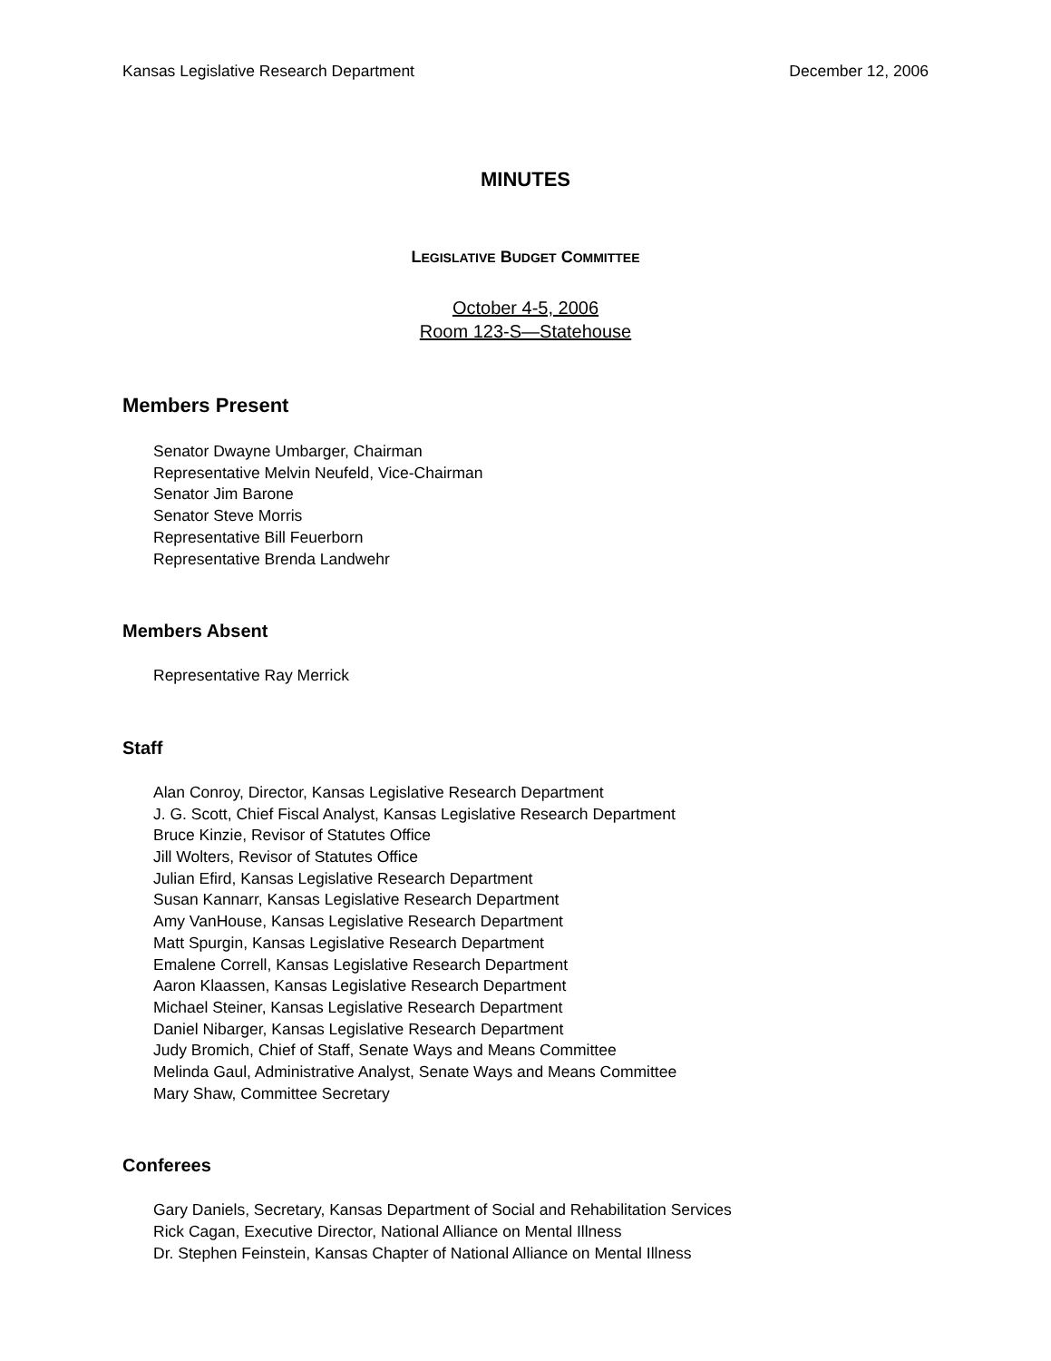Kansas Legislative Research Department December 12, 2006
MINUTES
LEGISLATIVE BUDGET COMMITTEE
October 4-5, 2006
Room 123-S—Statehouse
Members Present
Senator Dwayne Umbarger, Chairman
Representative Melvin Neufeld, Vice-Chairman
Senator Jim Barone
Senator Steve Morris
Representative Bill Feuerborn
Representative Brenda Landwehr
Members Absent
Representative Ray Merrick
Staff
Alan Conroy, Director, Kansas Legislative Research Department
J. G. Scott, Chief Fiscal Analyst, Kansas Legislative Research Department
Bruce Kinzie, Revisor of Statutes Office
Jill Wolters, Revisor of Statutes Office
Julian Efird, Kansas Legislative Research Department
Susan Kannarr, Kansas Legislative Research Department
Amy VanHouse, Kansas Legislative Research Department
Matt Spurgin, Kansas Legislative Research Department
Emalene Correll, Kansas Legislative Research Department
Aaron Klaassen, Kansas Legislative Research Department
Michael Steiner, Kansas Legislative Research Department
Daniel Nibarger, Kansas Legislative Research Department
Judy Bromich, Chief of Staff, Senate Ways and Means Committee
Melinda Gaul, Administrative Analyst, Senate Ways and Means Committee
Mary Shaw, Committee Secretary
Conferees
Gary Daniels, Secretary, Kansas Department of Social and Rehabilitation Services
Rick Cagan, Executive Director, National Alliance on Mental Illness
Dr. Stephen Feinstein, Kansas Chapter of National Alliance on Mental Illness